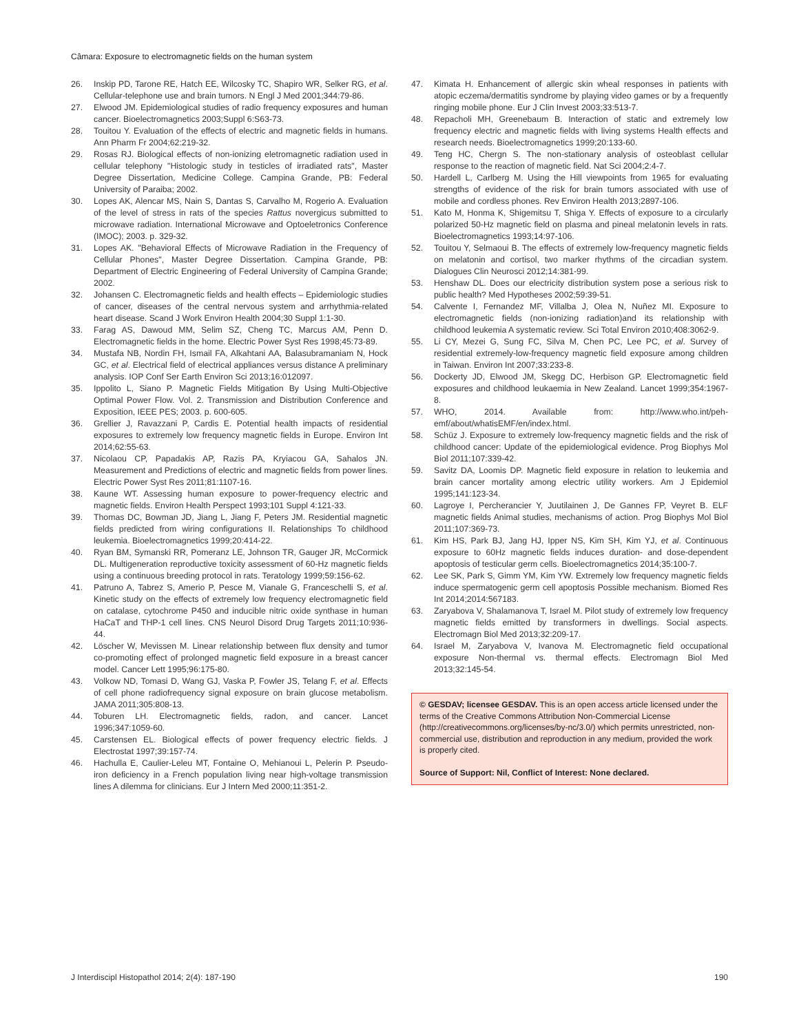Câmara: Exposure to electromagnetic fields on the human system
26. Inskip PD, Tarone RE, Hatch EE, Wilcosky TC, Shapiro WR, Selker RG, et al. Cellular-telephone use and brain tumors. N Engl J Med 2001;344:79-86.
27. Elwood JM. Epidemiological studies of radio frequency exposures and human cancer. Bioelectromagnetics 2003;Suppl 6:S63-73.
28. Touitou Y. Evaluation of the effects of electric and magnetic fields in humans. Ann Pharm Fr 2004;62:219-32.
29. Rosas RJ. Biological effects of non-ionizing eletromagnetic radiation used in cellular telephony "Histologic study in testicles of irradiated rats", Master Degree Dissertation, Medicine College. Campina Grande, PB: Federal University of Paraiba; 2002.
30. Lopes AK, Alencar MS, Nain S, Dantas S, Carvalho M, Rogerio A. Evaluation of the level of stress in rats of the species Rattus novergicus submitted to microwave radiation. International Microwave and Optoeletronics Conference (IMOC); 2003. p. 329-32.
31. Lopes AK. "Behavioral Effects of Microwave Radiation in the Frequency of Cellular Phones", Master Degree Dissertation. Campina Grande, PB: Department of Electric Engineering of Federal University of Campina Grande; 2002.
32. Johansen C. Electromagnetic fields and health effects – Epidemiologic studies of cancer, diseases of the central nervous system and arrhythmia-related heart disease. Scand J Work Environ Health 2004;30 Suppl 1:1-30.
33. Farag AS, Dawoud MM, Selim SZ, Cheng TC, Marcus AM, Penn D. Electromagnetic fields in the home. Electric Power Syst Res 1998;45:73-89.
34. Mustafa NB, Nordin FH, Ismail FA, Alkahtani AA, Balasubramaniam N, Hock GC, et al. Electrical field of electrical appliances versus distance A preliminary analysis. IOP Conf Ser Earth Environ Sci 2013;16:012097.
35. Ippolito L, Siano P. Magnetic Fields Mitigation By Using Multi-Objective Optimal Power Flow. Vol. 2. Transmission and Distribution Conference and Exposition, IEEE PES; 2003. p. 600-605.
36. Grellier J, Ravazzani P, Cardis E. Potential health impacts of residential exposures to extremely low frequency magnetic fields in Europe. Environ Int 2014;62:55-63.
37. Nicolaou CP, Papadakis AP, Razis PA, Kryiacou GA, Sahalos JN. Measurement and Predictions of electric and magnetic fields from power lines. Electric Power Syst Res 2011;81:1107-16.
38. Kaune WT. Assessing human exposure to power-frequency electric and magnetic fields. Environ Health Perspect 1993;101 Suppl 4:121-33.
39. Thomas DC, Bowman JD, Jiang L, Jiang F, Peters JM. Residential magnetic fields predicted from wiring configurations II. Relationships To childhood leukemia. Bioelectromagnetics 1999;20:414-22.
40. Ryan BM, Symanski RR, Pomeranz LE, Johnson TR, Gauger JR, McCormick DL. Multigeneration reproductive toxicity assessment of 60-Hz magnetic fields using a continuous breeding protocol in rats. Teratology 1999;59:156-62.
41. Patruno A, Tabrez S, Amerio P, Pesce M, Vianale G, Franceschelli S, et al. Kinetic study on the effects of extremely low frequency electromagnetic field on catalase, cytochrome P450 and inducible nitric oxide synthase in human HaCaT and THP-1 cell lines. CNS Neurol Disord Drug Targets 2011;10:936-44.
42. Löscher W, Mevissen M. Linear relationship between flux density and tumor co-promoting effect of prolonged magnetic field exposure in a breast cancer model. Cancer Lett 1995;96:175-80.
43. Volkow ND, Tomasi D, Wang GJ, Vaska P, Fowler JS, Telang F, et al. Effects of cell phone radiofrequency signal exposure on brain glucose metabolism. JAMA 2011;305:808-13.
44. Toburen LH. Electromagnetic fields, radon, and cancer. Lancet 1996;347:1059-60.
45. Carstensen EL. Biological effects of power frequency electric fields. J Electrostat 1997;39:157-74.
46. Hachulla E, Caulier-Leleu MT, Fontaine O, Mehianoui L, Pelerin P. Pseudo-iron deficiency in a French population living near high-voltage transmission lines A dilemma for clinicians. Eur J Intern Med 2000;11:351-2.
47. Kimata H. Enhancement of allergic skin wheal responses in patients with atopic eczema/dermatitis syndrome by playing video games or by a frequently ringing mobile phone. Eur J Clin Invest 2003;33:513-7.
48. Repacholi MH, Greenebaum B. Interaction of static and extremely low frequency electric and magnetic fields with living systems Health effects and research needs. Bioelectromagnetics 1999;20:133-60.
49. Teng HC, Chergn S. The non-stationary analysis of osteoblast cellular response to the reaction of magnetic field. Nat Sci 2004;2:4-7.
50. Hardell L, Carlberg M. Using the Hill viewpoints from 1965 for evaluating strengths of evidence of the risk for brain tumors associated with use of mobile and cordless phones. Rev Environ Health 2013;2897-106.
51. Kato M, Honma K, Shigemitsu T, Shiga Y. Effects of exposure to a circularly polarized 50-Hz magnetic field on plasma and pineal melatonin levels in rats. Bioelectromagnetics 1993;14:97-106.
52. Touitou Y, Selmaoui B. The effects of extremely low-frequency magnetic fields on melatonin and cortisol, two marker rhythms of the circadian system. Dialogues Clin Neurosci 2012;14:381-99.
53. Henshaw DL. Does our electricity distribution system pose a serious risk to public health? Med Hypotheses 2002;59:39-51.
54. Calvente I, Fernandez MF, Villalba J, Olea N, Nuñez MI. Exposure to electromagnetic fields (non-ionizing radiation)and its relationship with childhood leukemia A systematic review. Sci Total Environ 2010;408:3062-9.
55. Li CY, Mezei G, Sung FC, Silva M, Chen PC, Lee PC, et al. Survey of residential extremely-low-frequency magnetic field exposure among children in Taiwan. Environ Int 2007;33:233-8.
56. Dockerty JD, Elwood JM, Skegg DC, Herbison GP. Electromagnetic field exposures and childhood leukaemia in New Zealand. Lancet 1999;354:1967-8.
57. WHO, 2014. Available from: http://www.who.int/peh-emf/about/whatisEMF/en/index.html.
58. Schüz J. Exposure to extremely low-frequency magnetic fields and the risk of childhood cancer: Update of the epidemiological evidence. Prog Biophys Mol Biol 2011;107:339-42.
59. Savitz DA, Loomis DP. Magnetic field exposure in relation to leukemia and brain cancer mortality among electric utility workers. Am J Epidemiol 1995;141:123-34.
60. Lagroye I, Percherancier Y, Juutilainen J, De Gannes FP, Veyret B. ELF magnetic fields Animal studies, mechanisms of action. Prog Biophys Mol Biol 2011;107:369-73.
61. Kim HS, Park BJ, Jang HJ, Ipper NS, Kim SH, Kim YJ, et al. Continuous exposure to 60Hz magnetic fields induces duration- and dose-dependent apoptosis of testicular germ cells. Bioelectromagnetics 2014;35:100-7.
62. Lee SK, Park S, Gimm YM, Kim YW. Extremely low frequency magnetic fields induce spermatogenic germ cell apoptosis Possible mechanism. Biomed Res Int 2014;2014:567183.
63. Zaryabova V, Shalamanova T, Israel M. Pilot study of extremely low frequency magnetic fields emitted by transformers in dwellings. Social aspects. Electromagn Biol Med 2013;32:209-17.
64. Israel M, Zaryabova V, Ivanova M. Electromagnetic field occupational exposure Non-thermal vs. thermal effects. Electromagn Biol Med 2013;32:145-54.
© GESDAV; licensee GESDAV. This is an open access article licensed under the terms of the Creative Commons Attribution Non-Commercial License (http://creativecommons.org/licenses/by-nc/3.0/) which permits unrestricted, non-commercial use, distribution and reproduction in any medium, provided the work is properly cited.
Source of Support: Nil, Conflict of Interest: None declared.
J Interdiscipl Histopathol 2014; 2(4): 187-190
190